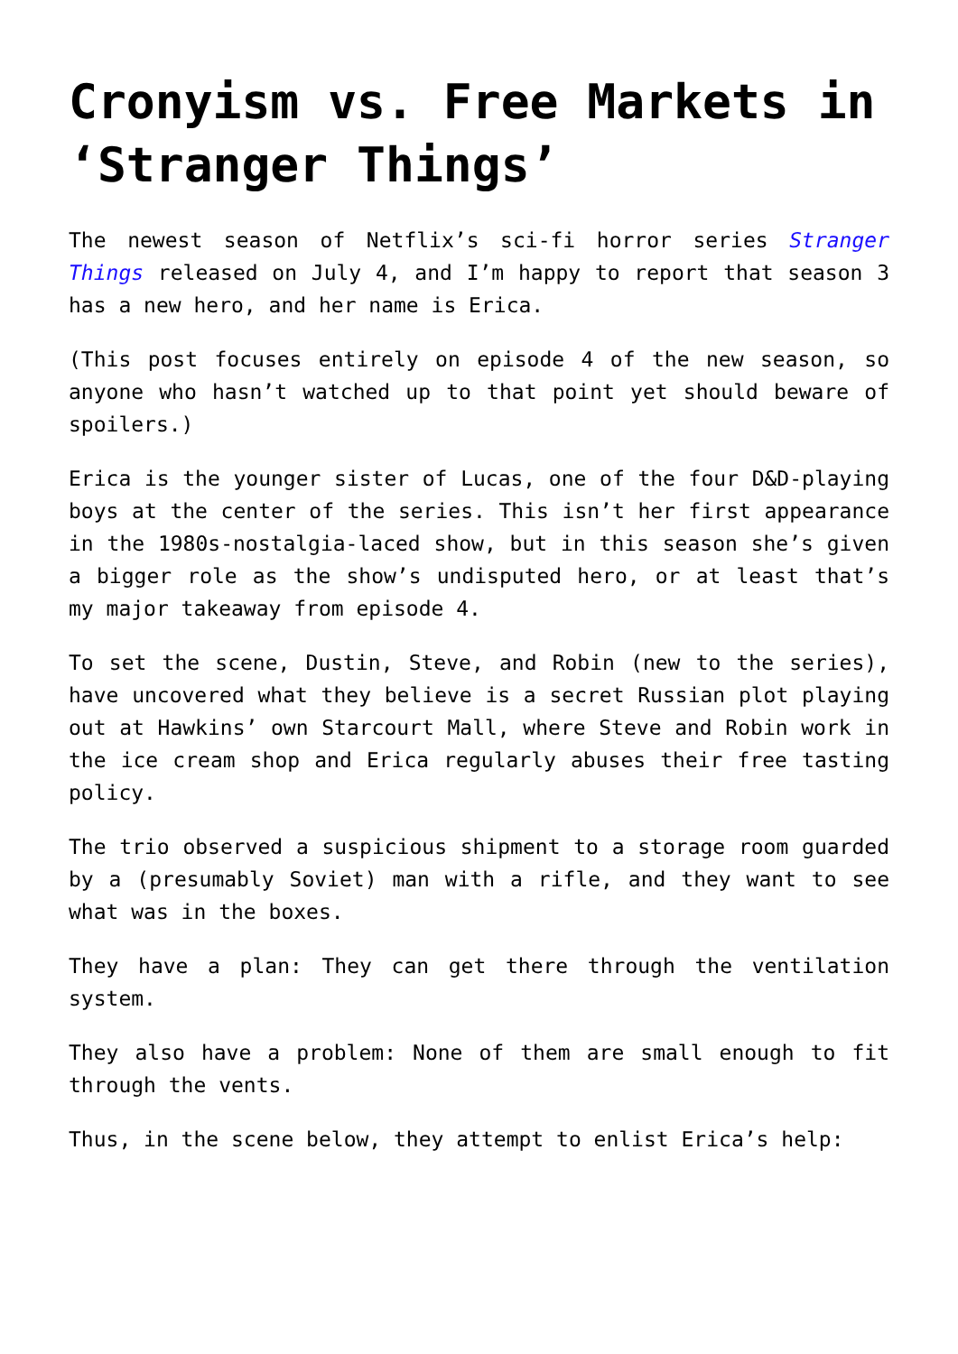Cronyism vs. Free Markets in ‘Stranger Things’
The newest season of Netflix’s sci-fi horror series Stranger Things released on July 4, and I’m happy to report that season 3 has a new hero, and her name is Erica.
(This post focuses entirely on episode 4 of the new season, so anyone who hasn’t watched up to that point yet should beware of spoilers.)
Erica is the younger sister of Lucas, one of the four D&D-playing boys at the center of the series. This isn’t her first appearance in the 1980s-nostalgia-laced show, but in this season she’s given a bigger role as the show’s undisputed hero, or at least that’s my major takeaway from episode 4.
To set the scene, Dustin, Steve, and Robin (new to the series), have uncovered what they believe is a secret Russian plot playing out at Hawkins’ own Starcourt Mall, where Steve and Robin work in the ice cream shop and Erica regularly abuses their free tasting policy.
The trio observed a suspicious shipment to a storage room guarded by a (presumably Soviet) man with a rifle, and they want to see what was in the boxes.
They have a plan: They can get there through the ventilation system.
They also have a problem: None of them are small enough to fit through the vents.
Thus, in the scene below, they attempt to enlist Erica’s help: